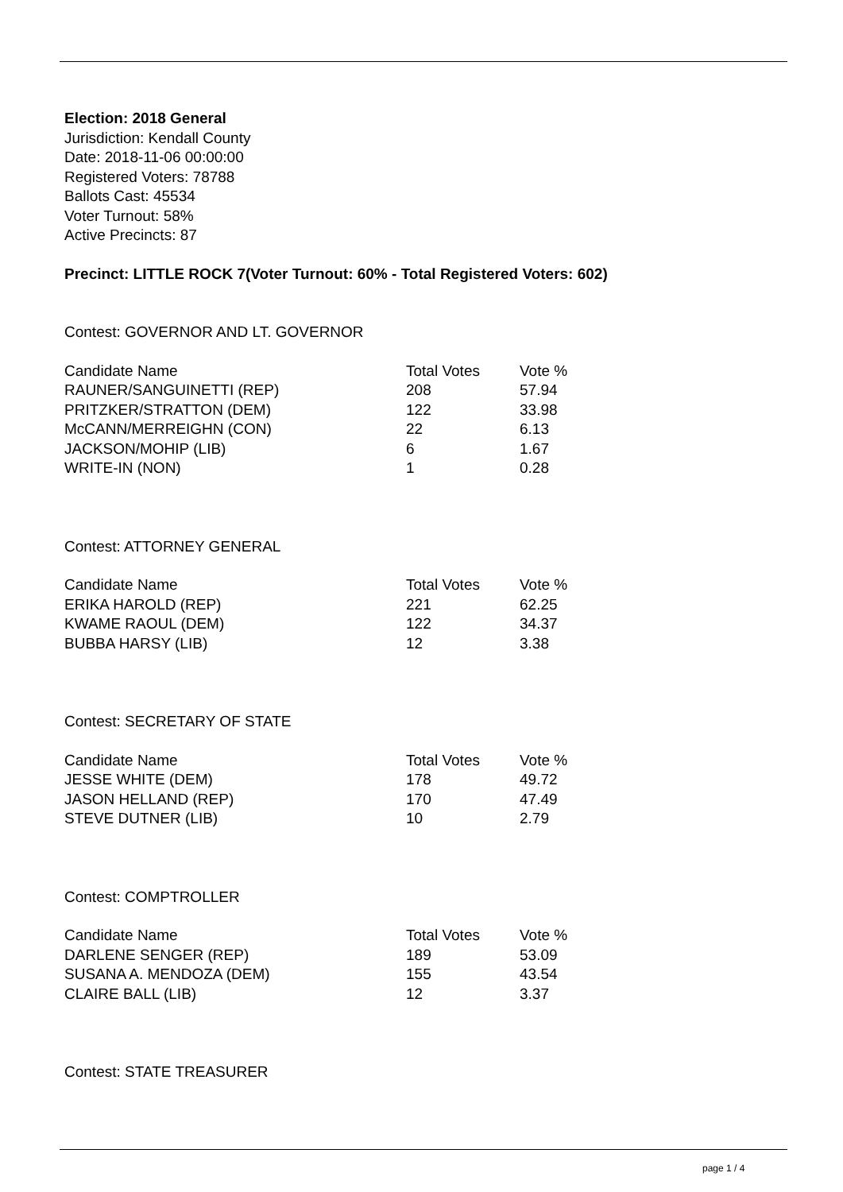Election: 2018 General
Jurisdiction: Kendall County
Date: 2018-11-06 00:00:00
Registered Voters: 78788
Ballots Cast: 45534
Voter Turnout: 58%
Active Precincts: 87
Precinct: LITTLE ROCK 7(Voter Turnout: 60% - Total Registered Voters: 602)
Contest: GOVERNOR AND LT. GOVERNOR
| Candidate Name | Total Votes | Vote % |
| --- | --- | --- |
| RAUNER/SANGUINETTI (REP) | 208 | 57.94 |
| PRITZKER/STRATTON (DEM) | 122 | 33.98 |
| McCANN/MERREIGHN (CON) | 22 | 6.13 |
| JACKSON/MOHIP (LIB) | 6 | 1.67 |
| WRITE-IN (NON) | 1 | 0.28 |
Contest: ATTORNEY GENERAL
| Candidate Name | Total Votes | Vote % |
| --- | --- | --- |
| ERIKA HAROLD (REP) | 221 | 62.25 |
| KWAME RAOUL (DEM) | 122 | 34.37 |
| BUBBA HARSY (LIB) | 12 | 3.38 |
Contest: SECRETARY OF STATE
| Candidate Name | Total Votes | Vote % |
| --- | --- | --- |
| JESSE WHITE (DEM) | 178 | 49.72 |
| JASON HELLAND (REP) | 170 | 47.49 |
| STEVE DUTNER (LIB) | 10 | 2.79 |
Contest: COMPTROLLER
| Candidate Name | Total Votes | Vote % |
| --- | --- | --- |
| DARLENE SENGER (REP) | 189 | 53.09 |
| SUSANA A. MENDOZA (DEM) | 155 | 43.54 |
| CLAIRE BALL (LIB) | 12 | 3.37 |
Contest: STATE TREASURER
page 1 / 4